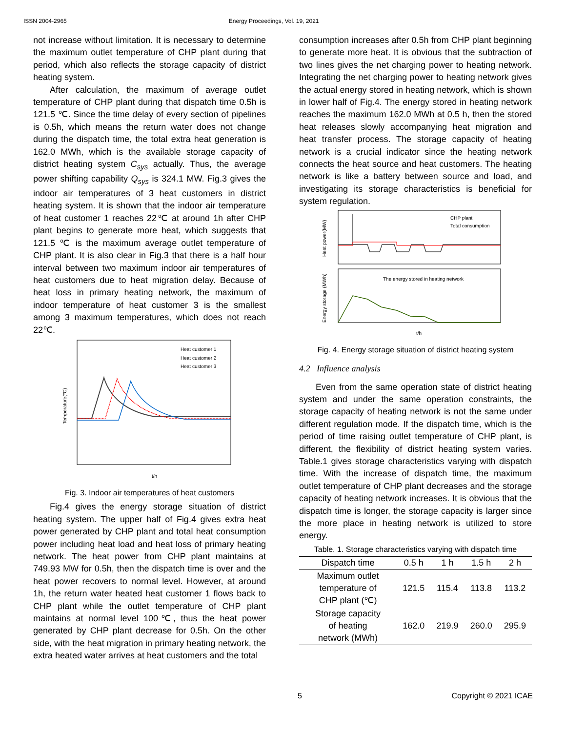ISSN 2004-2965 Energy Proceedings, Vol. 19, 2021
not increase without limitation. It is necessary to determine the maximum outlet temperature of CHP plant during that period, which also reflects the storage capacity of district heating system.
After calculation, the maximum of average outlet temperature of CHP plant during that dispatch time 0.5h is 121.5 ℃. Since the time delay of every section of pipelines is 0.5h, which means the return water does not change during the dispatch time, the total extra heat generation is 162.0 MWh, which is the available storage capacity of district heating system C<sub>sys</sub> actually. Thus, the average power shifting capability Q<sub>sys</sub> is 324.1 MW. Fig.3 gives the indoor air temperatures of 3 heat customers in district heating system. It is shown that the indoor air temperature of heat customer 1 reaches 22℃ at around 1h after CHP plant begins to generate more heat, which suggests that 121.5 ℃ is the maximum average outlet temperature of CHP plant. It is also clear in Fig.3 that there is a half hour interval between two maximum indoor air temperatures of heat customers due to heat migration delay. Because of heat loss in primary heating network, the maximum of indoor temperature of heat customer 3 is the smallest among 3 maximum temperatures, which does not reach 22℃.
Heat customer 1
Heat customer 2
Heat customer 3
t/h
Temperature(℃)
Fig. 3. Indoor air temperatures of heat customers
Fig.4 gives the energy storage situation of district heating system. The upper half of Fig.4 gives extra heat power generated by CHP plant and total heat consumption power including heat load and heat loss of primary heating network. The heat power from CHP plant maintains at 749.93 MW for 0.5h, then the dispatch time is over and the heat power recovers to normal level. However, at around 1h, the return water heated heat customer 1 flows back to CHP plant while the outlet temperature of CHP plant maintains at normal level 100℃, thus the heat power generated by CHP plant decrease for 0.5h. On the other side, with the heat migration in primary heating network, the extra heated water arrives at heat customers and the total
consumption increases after 0.5h from CHP plant beginning to generate more heat. It is obvious that the subtraction of two lines gives the net charging power to heating network. Integrating the net charging power to heating network gives the actual energy stored in heating network, which is shown in lower half of Fig.4. The energy stored in heating network reaches the maximum 162.0 MWh at 0.5 h, then the stored heat releases slowly accompanying heat migration and heat transfer process. The storage capacity of heating network is a crucial indicator since the heating network connects the heat source and heat customers. The heating network is like a battery between source and load, and investigating its storage characteristics is beneficial for system regulation.
CHP plant
Total consumption
The energy stored in heating network
t/h
Heat power(MW)
Energy storage (MWh)
Fig. 4. Energy storage situation of district heating system
4.2 Influence analysis
Even from the same operation state of district heating system and under the same operation constraints, the storage capacity of heating network is not the same under different regulation mode. If the dispatch time, which is the period of time raising outlet temperature of CHP plant, is different, the flexibility of district heating system varies. Table.1 gives storage characteristics varying with dispatch time. With the increase of dispatch time, the maximum outlet temperature of CHP plant decreases and the storage capacity of heating network increases. It is obvious that the dispatch time is longer, the storage capacity is larger since the more place in heating network is utilized to store energy.
Table. 1. Storage characteristics varying with dispatch time
| Dispatch time | 0.5 h | 1 h | 1.5 h | 2 h |
| --- | --- | --- | --- | --- |
| Maximum outlet temperature of CHP plant (℃) | 121.5 | 115.4 | 113.8 | 113.2 |
| Storage capacity of heating network (MWh) | 162.0 | 219.9 | 260.0 | 295.9 |
5 Copyright © 2021 ICAE